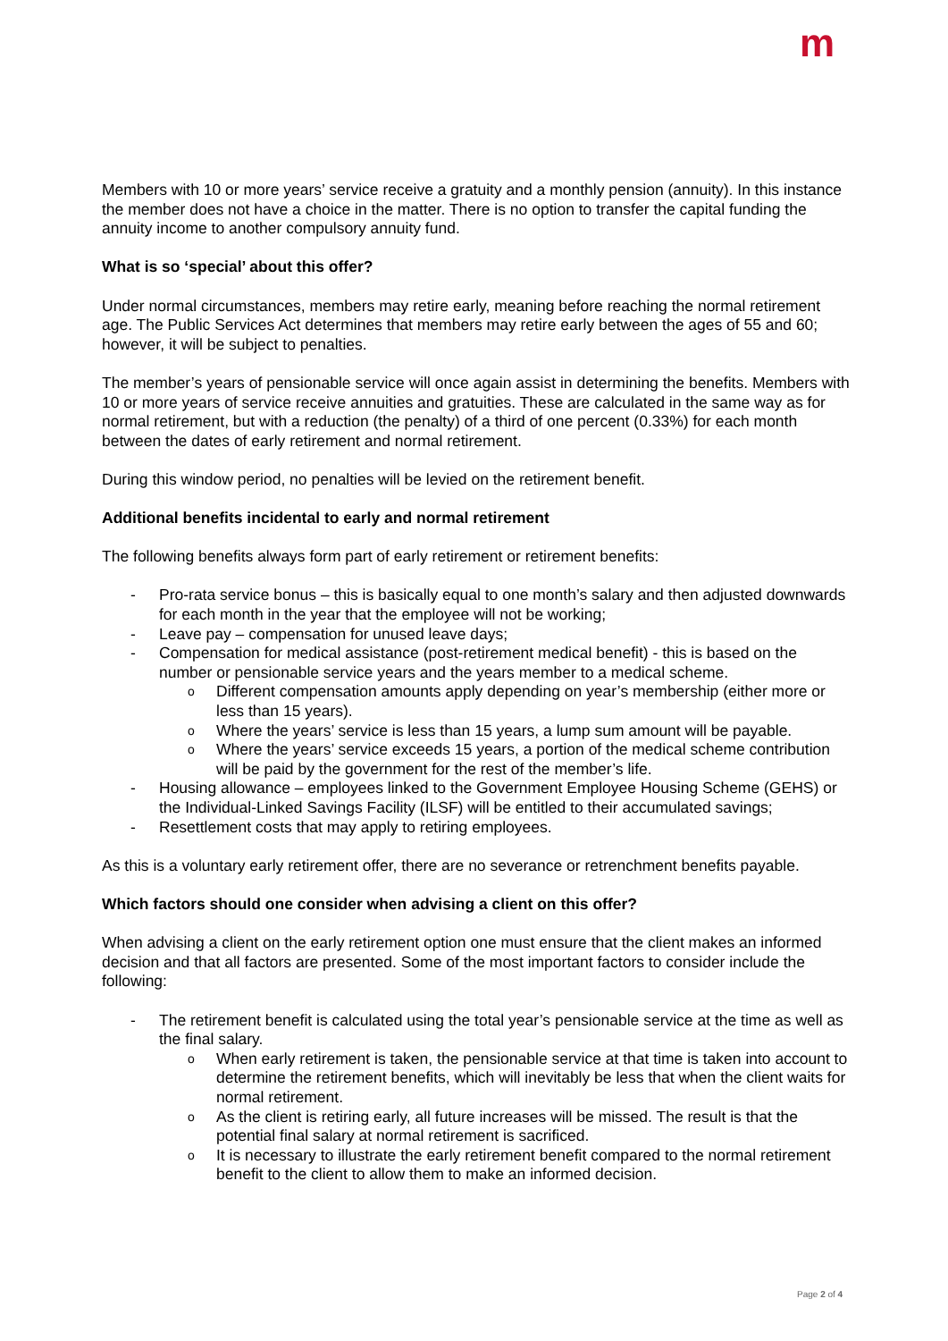m
Members with 10 or more years’ service receive a gratuity and a monthly pension (annuity). In this instance the member does not have a choice in the matter. There is no option to transfer the capital funding the annuity income to another compulsory annuity fund.
What is so ‘special’ about this offer?
Under normal circumstances, members may retire early, meaning before reaching the normal retirement age. The Public Services Act determines that members may retire early between the ages of 55 and 60; however, it will be subject to penalties.
The member’s years of pensionable service will once again assist in determining the benefits. Members with 10 or more years of service receive annuities and gratuities. These are calculated in the same way as for normal retirement, but with a reduction (the penalty) of a third of one percent (0.33%) for each month between the dates of early retirement and normal retirement.
During this window period, no penalties will be levied on the retirement benefit.
Additional benefits incidental to early and normal retirement
The following benefits always form part of early retirement or retirement benefits:
- Pro-rata service bonus – this is basically equal to one month’s salary and then adjusted downwards for each month in the year that the employee will not be working;
- Leave pay – compensation for unused leave days;
- Compensation for medical assistance (post-retirement medical benefit) - this is based on the number or pensionable service years and the years member to a medical scheme.
o Different compensation amounts apply depending on year’s membership (either more or less than 15 years).
o Where the years’ service is less than 15 years, a lump sum amount will be payable.
o Where the years’ service exceeds 15 years, a portion of the medical scheme contribution will be paid by the government for the rest of the member’s life.
- Housing allowance – employees linked to the Government Employee Housing Scheme (GEHS) or the Individual-Linked Savings Facility (ILSF) will be entitled to their accumulated savings;
- Resettlement costs that may apply to retiring employees.
As this is a voluntary early retirement offer, there are no severance or retrenchment benefits payable.
Which factors should one consider when advising a client on this offer?
When advising a client on the early retirement option one must ensure that the client makes an informed decision and that all factors are presented. Some of the most important factors to consider include the following:
- The retirement benefit is calculated using the total year’s pensionable service at the time as well as the final salary.
o When early retirement is taken, the pensionable service at that time is taken into account to determine the retirement benefits, which will inevitably be less that when the client waits for normal retirement.
o As the client is retiring early, all future increases will be missed. The result is that the potential final salary at normal retirement is sacrificed.
o It is necessary to illustrate the early retirement benefit compared to the normal retirement benefit to the client to allow them to make an informed decision.
Page 2 of 4